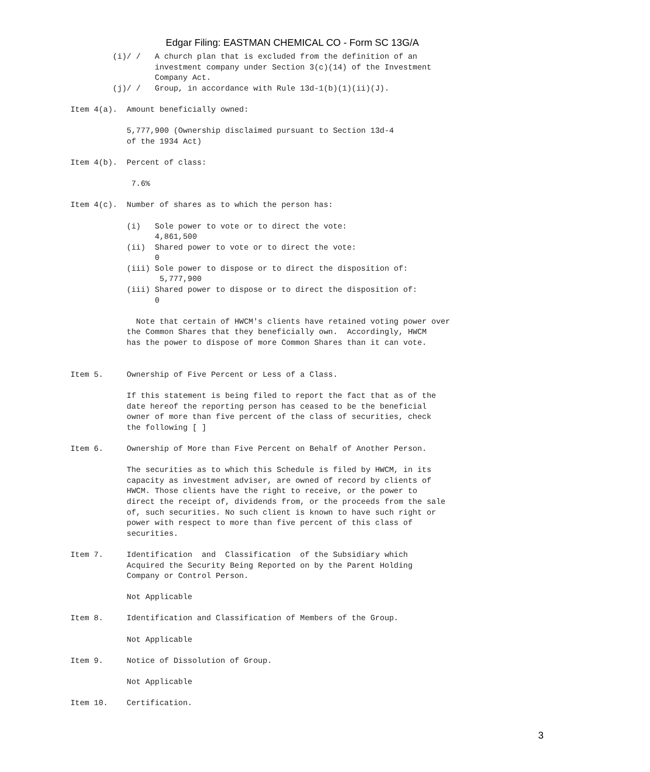Edgar Filing: EASTMAN CHEMICAL CO - Form SC 13G/A
         (i)/ /   A church plan that is excluded from the definition of an
                  investment company under Section 3(c)(14) of the Investment
                  Company Act.
         (j)/ /   Group, in accordance with Rule 13d-1(b)(1)(ii)(J).

Item 4(a).  Amount beneficially owned:

            5,777,900 (Ownership disclaimed pursuant to Section 13d-4
            of the 1934 Act)

Item 4(b).  Percent of class:

             7.6%

Item 4(c).  Number of shares as to which the person has:

            (i)   Sole power to vote or to direct the vote:
                  4,861,500
            (ii)  Shared power to vote or to direct the vote:
                  0
            (iii) Sole power to dispose or to direct the disposition of:
                   5,777,900
            (iii) Shared power to dispose or to direct the disposition of:
                  0

              Note that certain of HWCM's clients have retained voting power over
            the Common Shares that they beneficially own.  Accordingly, HWCM
            has the power to dispose of more Common Shares than it can vote.


Item 5.     Ownership of Five Percent or Less of a Class.

            If this statement is being filed to report the fact that as of the
            date hereof the reporting person has ceased to be the beneficial
            owner of more than five percent of the class of securities, check
            the following [ ]

Item 6.     Ownership of More than Five Percent on Behalf of Another Person.

            The securities as to which this Schedule is filed by HWCM, in its
            capacity as investment adviser, are owned of record by clients of
            HWCM. Those clients have the right to receive, or the power to
            direct the receipt of, dividends from, or the proceeds from the sale
            of, such securities. No such client is known to have such right or
            power with respect to more than five percent of this class of
            securities.

Item 7.     Identification  and  Classification  of the Subsidiary which
            Acquired the Security Being Reported on by the Parent Holding
            Company or Control Person.

            Not Applicable

Item 8.     Identification and Classification of Members of the Group.

            Not Applicable

Item 9.     Notice of Dissolution of Group.

            Not Applicable

Item 10.    Certification.
3